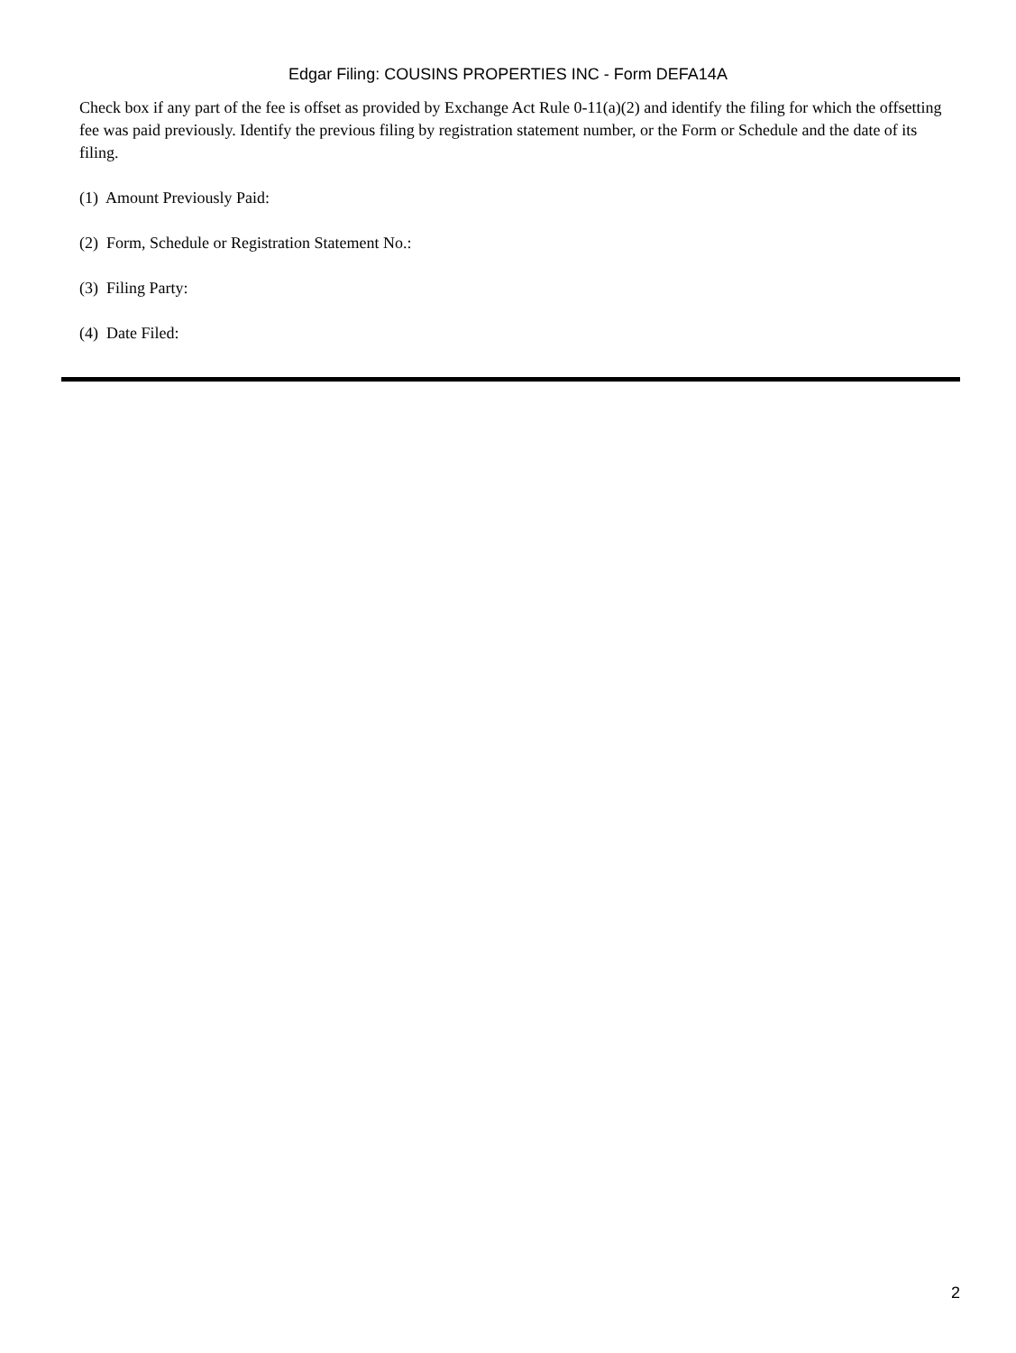Edgar Filing: COUSINS PROPERTIES INC - Form DEFA14A
Check box if any part of the fee is offset as provided by Exchange Act Rule 0-11(a)(2) and identify the filing for which the offsetting fee was paid previously. Identify the previous filing by registration statement number, or the Form or Schedule and the date of its filing.
(1) Amount Previously Paid:
(2) Form, Schedule or Registration Statement No.:
(3) Filing Party:
(4) Date Filed:
2